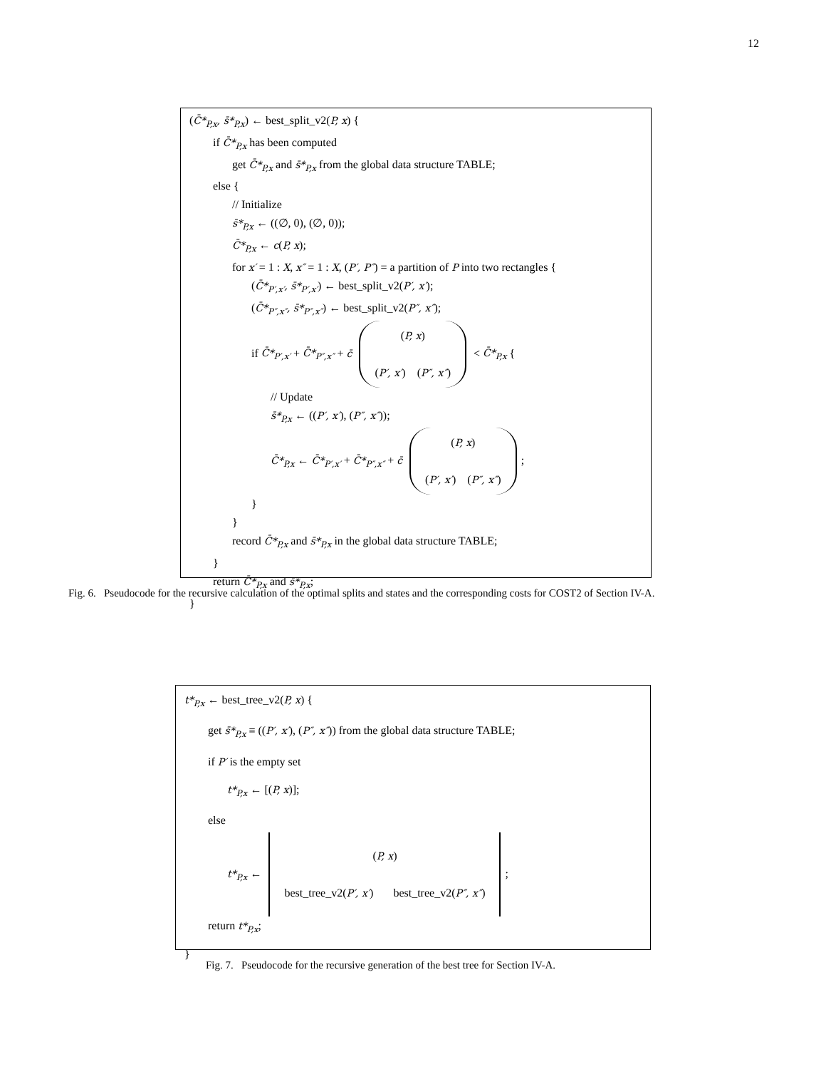12
(C̄*<sub>P,x</sub>, s̄*<sub>P,x</sub>) ← best_split_v2(P, x) {
if C̄*<sub>P,x</sub> has been computed
get C̄*<sub>P,x</sub> and s̄*<sub>P,x</sub> from the global data structure TABLE;
else {
// Initialize
s̄*<sub>P,x</sub> ← ((∅, 0), (∅, 0));
C̄*<sub>P,x</sub> ← c(P, x);
for x′ = 1 : X, x″ = 1 : X, (P′, P″) = a partition of P into two rectangles {
(C̄*<sub>P′,x′</sub>, s̄*<sub>P′,x′</sub>) ← best_split_v2(P′, x′);
(C̄*<sub>P″,x″</sub>, s̄*<sub>P″,x″</sub>) ← best_split_v2(P″, x″);
if C̄*<sub>P′,x′</sub> + C̄*<sub>P″,x″</sub> + c̄ (P, x)
(P′, x′) (P″, x″) < C̄*<sub>P,x</sub> {
// Update
s̄*<sub>P,x</sub> ← ((P′, x′), (P″, x″));
C̄*<sub>P,x</sub> ← C̄*<sub>P′,x′</sub> + C̄*<sub>P″,x″</sub> + c̄ (P, x)
(P′, x′) (P″, x″);
}
}
record C̄*<sub>P,x</sub> and s̄*<sub>P,x</sub> in the global data structure TABLE;
}
return C̄*<sub>P,x</sub> and s̄*<sub>P,x</sub>;
}
Fig. 6. Pseudocode for the recursive calculation of the optimal splits and states and the corresponding costs for COST2 of Section IV-A.
t*<sub>P,x</sub> ← best_tree_v2(P, x) {
get s̄*<sub>P,x</sub> ≡ ((P′, x′), (P″, x″)) from the global data structure TABLE;
if P′ is the empty set
t*<sub>P,x</sub> ← [(P, x)];
else
t*<sub>P,x</sub> ← (P, x)
best_tree_v2(P′, x′) best_tree_v2(P″, x″);
return t*<sub>P,x</sub>;
}
Fig. 7. Pseudocode for the recursive generation of the best tree for Section IV-A.